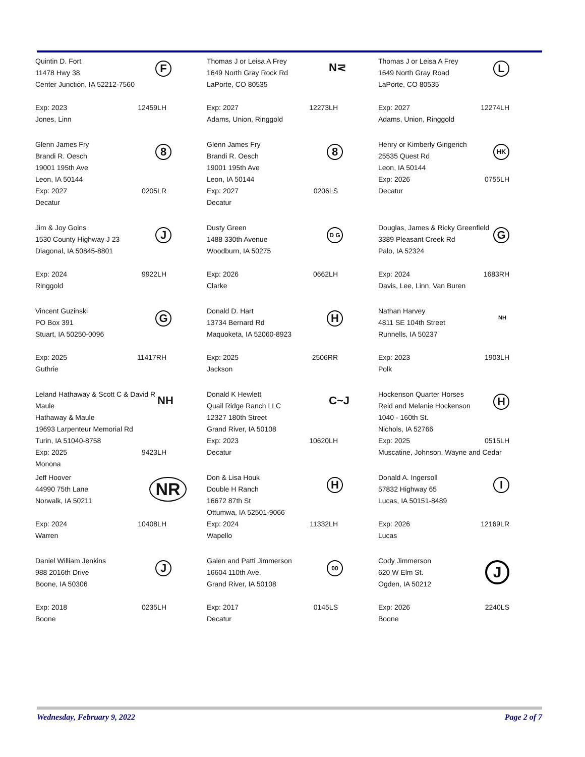| F Quintin D. Fort 11478 Hwy 38 Center Junction, IA 52212-7560 Exp: 2023 12459LH Jones, Linn | N⋜ Thomas J or Leisa A Frey 1649 North Gray Rock Rd LaPorte, CO 80535 Exp: 2027 12273LH Adams, Union, Ringgold | L Thomas J or Leisa A Frey 1649 North Gray Road LaPorte, CO 80535 Exp: 2027 12274LH Adams, Union, Ringgold |
| 8 Glenn James Fry Brandi R. Oesch 19001 195th Ave Leon, IA 50144 Exp: 2027 0205LR Decatur | 8 Glenn James Fry Brandi R. Oesch 19001 195th Ave Leon, IA 50144 Exp: 2027 0206LS Decatur | HK Henry or Kimberly Gingerich 25535 Quest Rd Leon, IA 50144 Exp: 2026 0755LH Decatur |
| J Jim & Joy Goins 1530 County Highway J 23 Diagonal, IA 50845-8801 Exp: 2024 9922LH Ringgold | D G Dusty Green 1488 330th Avenue Woodburn, IA 50275 Exp: 2026 0662LH Clarke | G Douglas, James & Ricky Greenfield 3389 Pleasant Creek Rd Palo, IA 52324 Exp: 2024 1683RH Davis, Lee, Linn, Van Buren |
| G Vincent Guzinski PO Box 391 Stuart, IA 50250-0096 Exp: 2025 11417RH Guthrie | H Donald D. Hart 13734 Bernard Rd Maquoketa, IA 52060-8923 Exp: 2025 2506RR Jackson | NH Nathan Harvey 4811 SE 104th Street Runnells, IA 50237 Exp: 2023 1903LH Polk |
| NH Leland Hathaway & Scott C & David R Maule Hathaway & Maule 19693 Larpenteur Memorial Rd Turin, IA 51040-8758 Exp: 2025 9423LH Monona | C~J Donald K Hewlett Quail Ridge Ranch LLC 12327 180th Street Grand River, IA 50108 Exp: 2023 10620LH Decatur | H Hockenson Quarter Horses Reid and Melanie Hockenson 1040 - 160th St. Nichols, IA 52766 Exp: 2025 0515LH Muscatine, Johnson, Wayne and Cedar |
| NR Jeff Hoover 44990 75th Lane Norwalk, IA 50211 Exp: 2024 10408LH Warren | H Don & Lisa Houk Double H Ranch 16672 87th St Ottumwa, IA 52501-9066 Exp: 2024 11332LH Wapello | I Donald A. Ingersoll 57832 Highway 65 Lucas, IA 50151-8489 Exp: 2026 12169LR Lucas |
| J Daniel William Jenkins 988 2016th Drive Boone, IA 50306 Exp: 2018 0235LH Boone | 00 Galen and Patti Jimmerson 16604 110th Ave. Grand River, IA 50108 Exp: 2017 0145LS Decatur | J Cody Jimmerson 620 W Elm St. Ogden, IA 50212 Exp: 2026 2240LS Boone |
Wednesday, February 9, 2022 Page 2 of 7